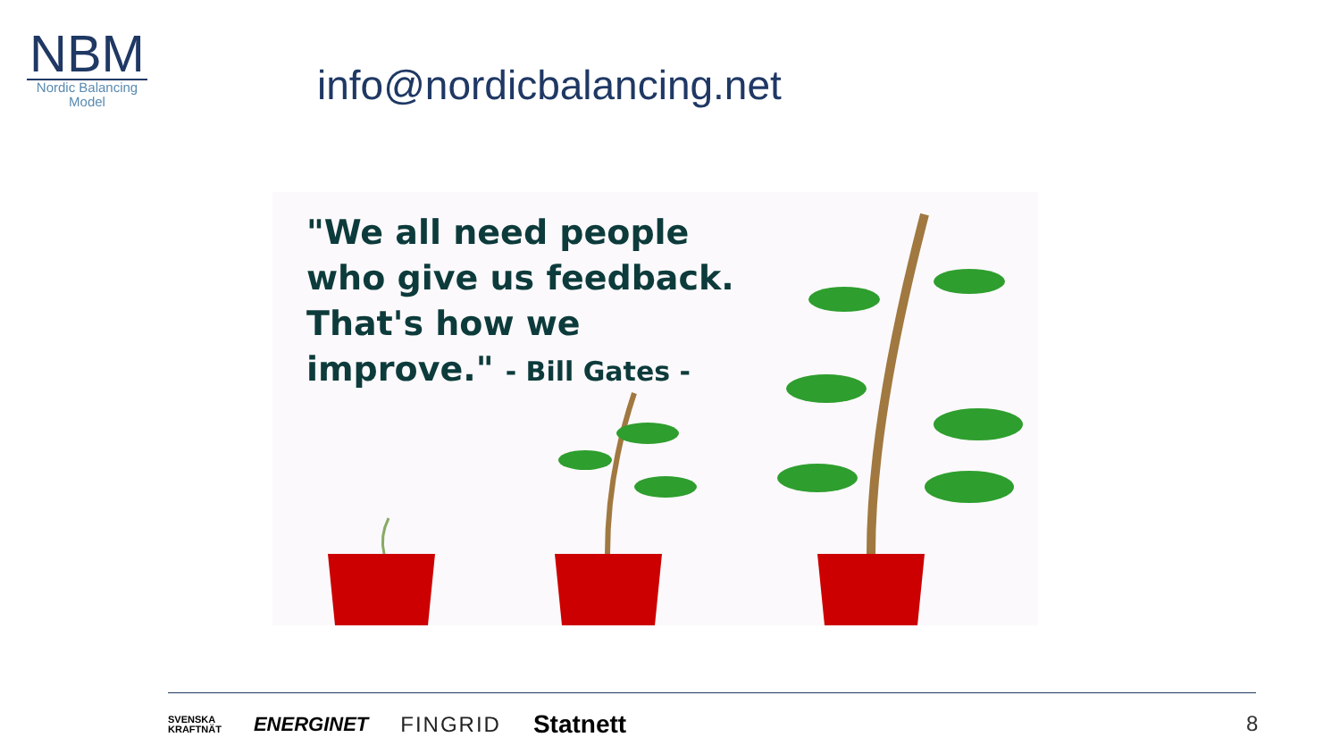NBM
Nordic Balancing
Model
info@nordicbalancing.net
"We all need people
who give us feedback.
That's how we
improve." - Bill Gates -
SVENSKA
KRAFTNÄT
ENERGINET FINGRID
Statnett
8